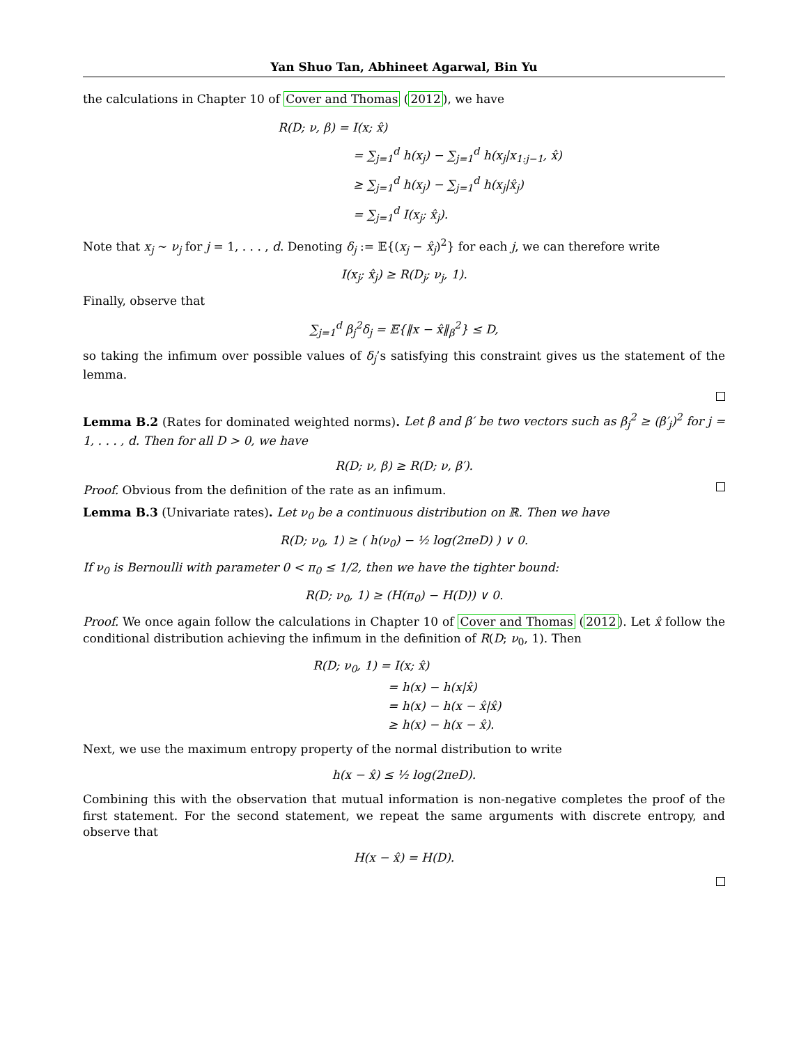Yan Shuo Tan, Abhineet Agarwal, Bin Yu
the calculations in Chapter 10 of Cover and Thomas (2012), we have
R(D; ν, β) = I(x; x̂)
= ∑<sub>j=1</sub><sup>d</sup> h(x<sub>j</sub>) − ∑<sub>j=1</sub><sup>d</sup> h(x<sub>j</sub>|x<sub>1:j−1</sub>, x̂)
≥ ∑<sub>j=1</sub><sup>d</sup> h(x<sub>j</sub>) − ∑<sub>j=1</sub><sup>d</sup> h(x<sub>j</sub>|x̂<sub>j</sub>)
= ∑<sub>j=1</sub><sup>d</sup> I(x<sub>j</sub>; x̂<sub>j</sub>).
Note that x<sub>j</sub> ∼ ν<sub>j</sub> for j = 1, . . . , d. Denoting δ<sub>j</sub> := 𝔼{(x<sub>j</sub> − x̂<sub>j</sub>)<sup>2</sup>} for each j, we can therefore write
I(x<sub>j</sub>; x̂<sub>j</sub>) ≥ R(D<sub>j</sub>; ν<sub>j</sub>, 1).
Finally, observe that
∑<sub>j=1</sub><sup>d</sup> β<sub>j</sub><sup>2</sup>δ<sub>j</sub> = 𝔼{‖x − x̂‖<sub>β</sub><sup>2</sup>} ≤ D,
so taking the infimum over possible values of δ<sub>j</sub>’s satisfying this constraint gives us the statement of the lemma.
Lemma B.2 (Rates for dominated weighted norms). Let β and β′ be two vectors such as β<sub>j</sub><sup>2</sup> ≥ (β′<sub>j</sub>)<sup>2</sup> for j = 1, . . . , d. Then for all D > 0, we have
R(D; ν, β) ≥ R(D; ν, β′).
Proof. Obvious from the definition of the rate as an infimum.
Lemma B.3 (Univariate rates). Let ν<sub>0</sub> be a continuous distribution on ℝ. Then we have
R(D; ν<sub>0</sub>, 1) ≥ ( h(ν<sub>0</sub>) − ½ log(2πeD) ) ∨ 0.
If ν<sub>0</sub> is Bernoulli with parameter 0 < π<sub>0</sub> ≤ 1/2, then we have the tighter bound:
R(D; ν<sub>0</sub>, 1) ≥ (H(π<sub>0</sub>) − H(D)) ∨ 0.
Proof. We once again follow the calculations in Chapter 10 of Cover and Thomas (2012). Let x̂ follow the conditional distribution achieving the infimum in the definition of R(D; ν<sub>0</sub>, 1). Then
R(D; ν<sub>0</sub>, 1) = I(x; x̂)
= h(x) − h(x|x̂)
= h(x) − h(x − x̂|x̂)
≥ h(x) − h(x − x̂).
Next, we use the maximum entropy property of the normal distribution to write
h(x − x̂) ≤ ½ log(2πeD).
Combining this with the observation that mutual information is non-negative completes the proof of the first statement. For the second statement, we repeat the same arguments with discrete entropy, and observe that
H(x − x̂) = H(D).